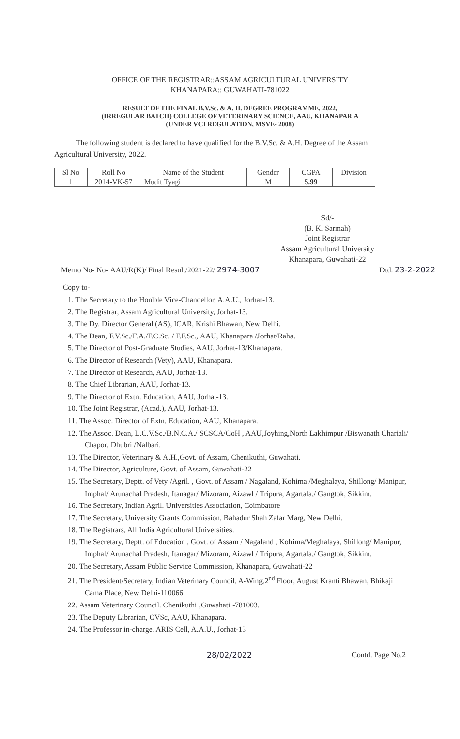OFFICE OF THE REGISTRAR::ASSAM AGRICULTURAL UNIVERSITY
KHANAPARA:: GUWAHATI-781022
RESULT OF THE FINAL B.V.Sc. & A. H. DEGREE PROGRAMME, 2022,
(IRREGULAR BATCH) COLLEGE OF VETERINARY SCIENCE, AAU, KHANAPAR A
(UNDER VCI REGULATION, MSVE- 2008)
The following student is declared to have qualified for the B.V.Sc. & A.H. Degree of the Assam Agricultural University, 2022.
| Sl No | Roll No | Name of the Student | Gender | CGPA | Division |
| --- | --- | --- | --- | --- | --- |
| 1 | 2014-VK-57 | Mudit Tyagi | M | 5.99 | |
Sd/-
(B. K. Sarmah)
Joint Registrar
Assam Agricultural University
Khanapara, Guwahati-22
Memo No- No- AAU/R(K)/ Final Result/2021-22/ 2974-3007 Dtd. 23-2-2022
Copy to-
1. The Secretary to the Hon'ble Vice-Chancellor, A.A.U., Jorhat-13.
2. The Registrar, Assam Agricultural University, Jorhat-13.
3. The Dy. Director General (AS), ICAR, Krishi Bhawan, New Delhi.
4. The Dean, F.V.Sc./F.A./F.C.Sc. / F.F.Sc., AAU, Khanapara /Jorhat/Raha.
5. The Director of Post-Graduate Studies, AAU, Jorhat-13/Khanapara.
6. The Director of Research (Vety), AAU, Khanapara.
7. The Director of Research, AAU, Jorhat-13.
8. The Chief Librarian, AAU, Jorhat-13.
9. The Director of Extn. Education, AAU, Jorhat-13.
10. The Joint Registrar, (Acad.), AAU, Jorhat-13.
11. The Assoc. Director of Extn. Education, AAU, Khanapara.
12. The Assoc. Dean, L.C.V.Sc./B.N.C.A./ SCSCA/CoH , AAU,Joyhing,North Lakhimpur /Biswanath Chariali/ Chapor, Dhubri /Nalbari.
13. The Director, Veterinary & A.H.,Govt. of Assam, Chenikuthi, Guwahati.
14. The Director, Agriculture, Govt. of Assam, Guwahati-22
15. The Secretary, Deptt. of Vety /Agril. , Govt. of Assam / Nagaland, Kohima /Meghalaya, Shillong/ Manipur, Imphal/ Arunachal Pradesh, Itanagar/ Mizoram, Aizawl / Tripura, Agartala./ Gangtok, Sikkim.
16. The Secretary, Indian Agril. Universities Association, Coimbatore
17. The Secretary, University Grants Commission, Bahadur Shah Zafar Marg, New Delhi.
18. The Registrars, All India Agricultural Universities.
19. The Secretary, Deptt. of Education , Govt. of Assam / Nagaland , Kohima/Meghalaya, Shillong/ Manipur, Imphal/ Arunachal Pradesh, Itanagar/ Mizoram, Aizawl / Tripura, Agartala./ Gangtok, Sikkim.
20. The Secretary, Assam Public Service Commission, Khanapara, Guwahati-22
21. The President/Secretary, Indian Veterinary Council, A-Wing,2<sup>nd</sup> Floor, August Kranti Bhawan, Bhikaji Cama Place, New Delhi-110066
22. Assam Veterinary Council. Chenikuthi ,Guwahati -781003.
23. The Deputy Librarian, CVSc, AAU, Khanapara.
24. The Professor in-charge, ARIS Cell, A.A.U., Jorhat-13
28/02/2022 Contd. Page No.2